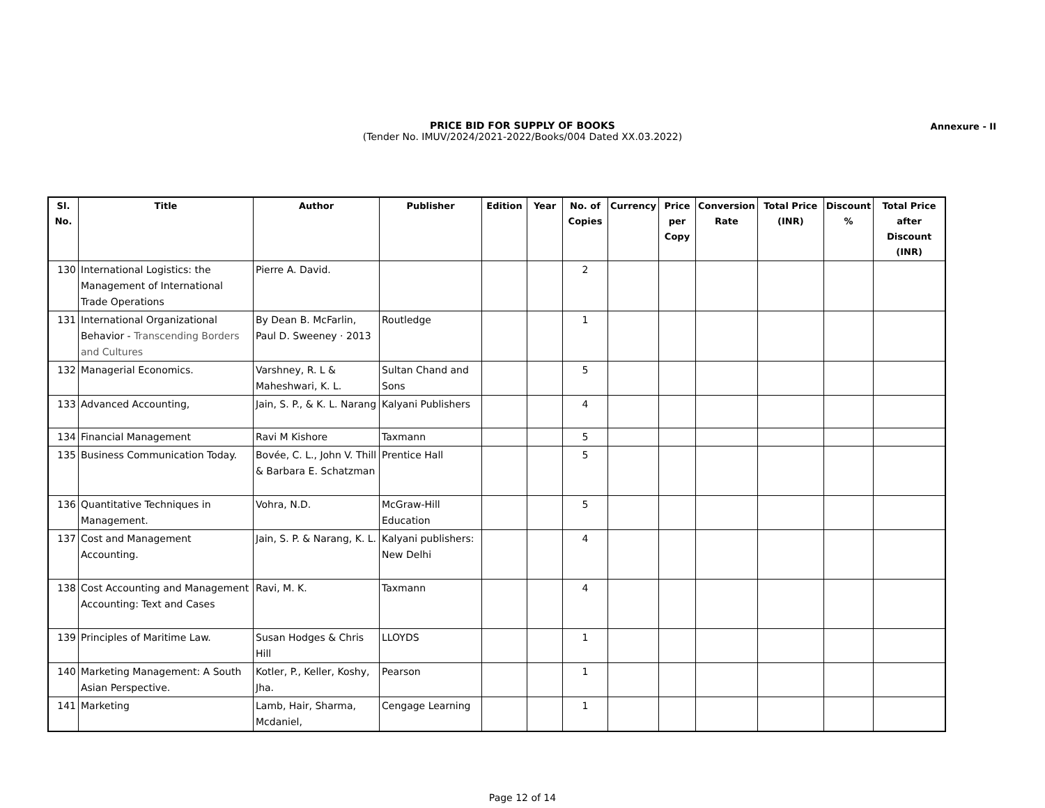PRICE BID FOR SUPPLY OF BOOKS
(Tender No. IMUV/2024/2021-2022/Books/004 Dated XX.03.2022)
Annexure - II
| Sl. No. | Title | Author | Publisher | Edition | Year | No. of Copies | Currency | Price per Copy | Conversion Rate | Total Price (INR) | Discount % | Total Price after Discount (INR) |
| --- | --- | --- | --- | --- | --- | --- | --- | --- | --- | --- | --- | --- |
| 130 | International Logistics: the Management of International Trade Operations | Pierre A. David. | | | | 2 | | | | | | |
| 131 | International Organizational Behavior - Transcending Borders and Cultures | By Dean B. McFarlin, Paul D. Sweeney · 2013 | Routledge | | | 1 | | | | | | |
| 132 | Managerial Economics. | Varshney, R. L & Maheshwari, K. L. | Sultan Chand and Sons | | | 5 | | | | | | |
| 133 | Advanced Accounting, | Jain, S. P., & K. L. Narang | Kalyani Publishers | | | 4 | | | | | | |
| 134 | Financial Management | Ravi M Kishore | Taxmann | | | 5 | | | | | | |
| 135 | Business Communication Today. | Bovée, C. L., John V. Thill & Barbara E. Schatzman | Prentice Hall | | | 5 | | | | | | |
| 136 | Quantitative Techniques in Management. | Vohra, N.D. | McGraw-Hill Education | | | 5 | | | | | | |
| 137 | Cost and Management Accounting. | Jain, S. P. & Narang, K. L. | Kalyani publishers: New Delhi | | | 4 | | | | | | |
| 138 | Cost Accounting and Management Accounting: Text and Cases | Ravi, M. K. | Taxmann | | | 4 | | | | | | |
| 139 | Principles of Maritime Law. | Susan Hodges & Chris Hill | LLOYDS | | | 1 | | | | | | |
| 140 | Marketing Management: A South Asian Perspective. | Kotler, P., Keller, Koshy, Jha. | Pearson | | | 1 | | | | | | |
| 141 | Marketing | Lamb, Hair, Sharma, Mcdaniel, | Cengage Learning | | | 1 | | | | | | |
Page 12 of 14